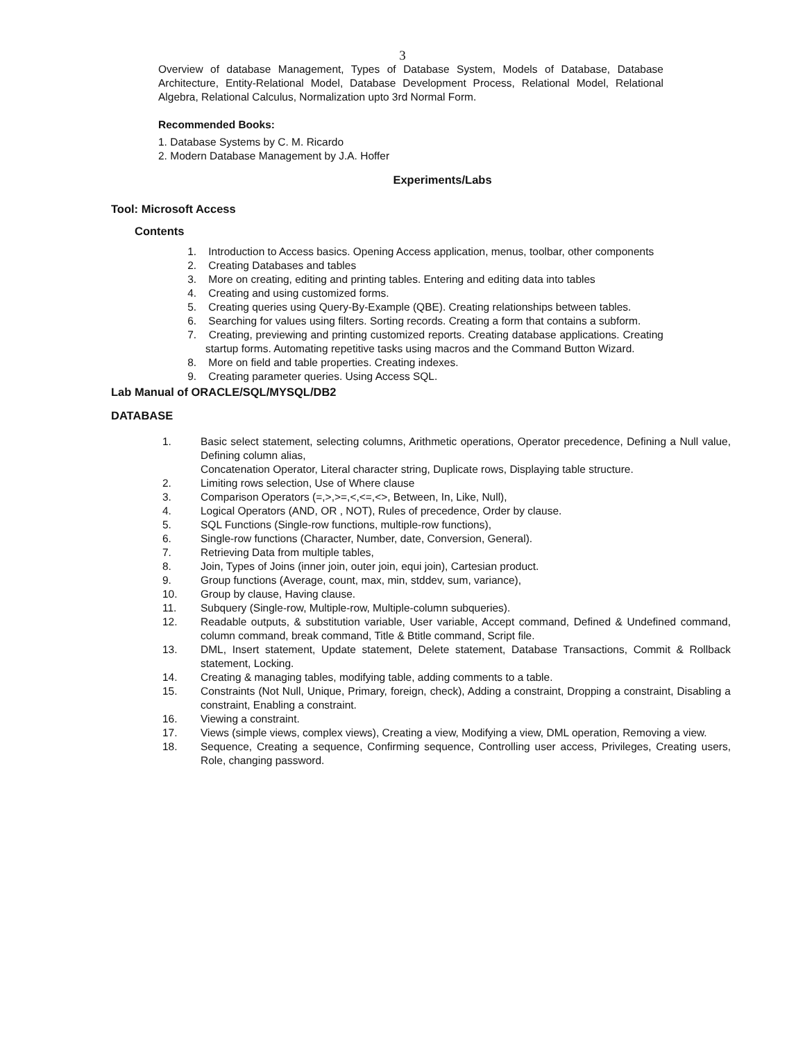3
Overview of database Management, Types of Database System, Models of Database, Database Architecture, Entity-Relational Model, Database Development Process, Relational Model, Relational Algebra, Relational Calculus, Normalization upto 3rd Normal Form.
Recommended Books:
1. Database Systems by C. M. Ricardo
2. Modern Database Management by J.A. Hoffer
Experiments/Labs
Tool: Microsoft Access
Contents
1. Introduction to Access basics. Opening Access application, menus, toolbar, other components
2. Creating Databases and tables
3. More on creating, editing and printing tables. Entering and editing data into tables
4. Creating and using customized forms.
5. Creating queries using Query-By-Example (QBE). Creating relationships between tables.
6. Searching for values using filters. Sorting records. Creating a form that contains a subform.
7. Creating, previewing and printing customized reports. Creating database applications. Creating startup forms. Automating repetitive tasks using macros and the Command Button Wizard.
8. More on field and table properties. Creating indexes.
9. Creating parameter queries. Using Access SQL.
Lab Manual of ORACLE/SQL/MYSQL/DB2
DATABASE
1. Basic select statement, selecting columns, Arithmetic operations, Operator precedence, Defining a Null value, Defining column alias,
Concatenation Operator, Literal character string, Duplicate rows, Displaying table structure.
2. Limiting rows selection, Use of Where clause
3. Comparison Operators (=,>,>=,<,<=,<>, Between, In, Like, Null),
4. Logical Operators (AND, OR , NOT), Rules of precedence, Order by clause.
5. SQL Functions (Single-row functions, multiple-row functions),
6. Single-row functions (Character, Number, date, Conversion, General).
7. Retrieving Data from multiple tables,
8. Join, Types of Joins (inner join, outer join, equi join), Cartesian product.
9. Group functions (Average, count, max, min, stddev, sum, variance),
10. Group by clause, Having clause.
11. Subquery (Single-row, Multiple-row, Multiple-column subqueries).
12. Readable outputs, & substitution variable, User variable, Accept command, Defined & Undefined command, column command, break command, Title & Btitle command, Script file.
13. DML, Insert statement, Update statement, Delete statement, Database Transactions, Commit & Rollback statement, Locking.
14. Creating & managing tables, modifying table, adding comments to a table.
15. Constraints (Not Null, Unique, Primary, foreign, check), Adding a constraint, Dropping a constraint, Disabling a constraint, Enabling a constraint.
16. Viewing a constraint.
17. Views (simple views, complex views), Creating a view, Modifying a view, DML operation, Removing a view.
18. Sequence, Creating a sequence, Confirming sequence, Controlling user access, Privileges, Creating users, Role, changing password.